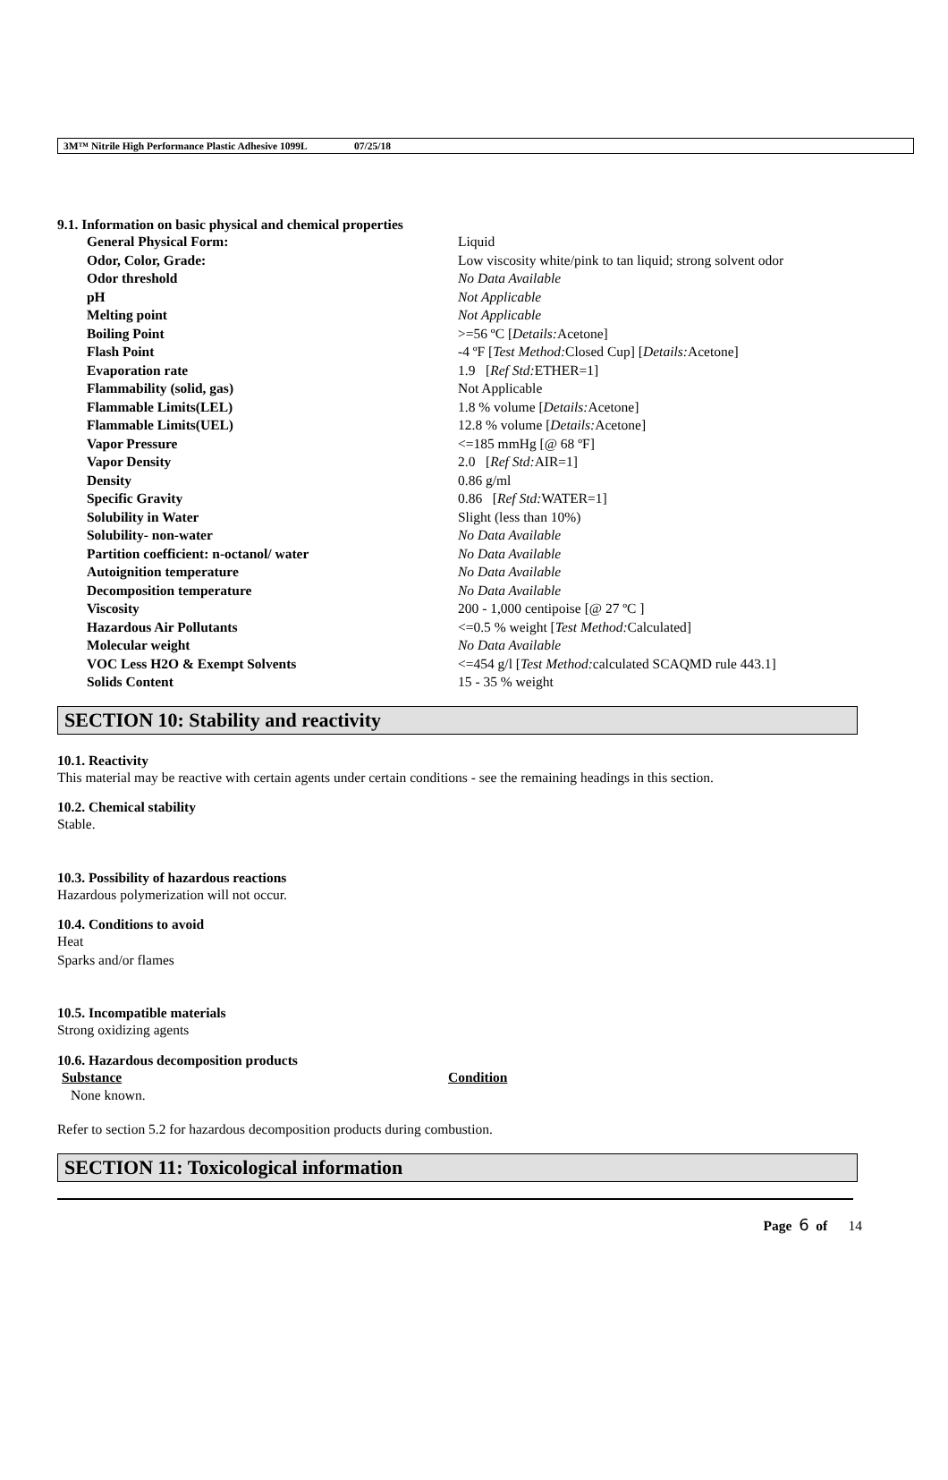3M™ Nitrile High Performance Plastic Adhesive 1099L 07/25/18
9.1. Information on basic physical and chemical properties
| General Physical Form: | Liquid |
| Odor, Color, Grade: | Low viscosity white/pink to tan liquid; strong solvent odor |
| Odor threshold | No Data Available |
| pH | Not Applicable |
| Melting point | Not Applicable |
| Boiling Point | >=56 ºC [ Details: Acetone] |
| Flash Point | -4 ºF [ Test Method: Closed Cup] [ Details: Acetone] |
| Evaporation rate | 1.9 [ Ref Std: ETHER=1] |
| Flammability (solid, gas) | Not Applicable |
| Flammable Limits(LEL) | 1.8 % volume [ Details: Acetone] |
| Flammable Limits(UEL) | 12.8 % volume [ Details: Acetone] |
| Vapor Pressure | <=185 mmHg [@ 68 ºF] |
| Vapor Density | 2.0 [ Ref Std: AIR=1] |
| Density | 0.86 g/ml |
| Specific Gravity | 0.86 [ Ref Std: WATER=1] |
| Solubility in Water | Slight (less than 10%) |
| Solubility- non-water | No Data Available |
| Partition coefficient: n-octanol/ water | No Data Available |
| Autoignition temperature | No Data Available |
| Decomposition temperature | No Data Available |
| Viscosity | 200 - 1,000 centipoise [@ 27 ºC ] |
| Hazardous Air Pollutants | <=0.5 % weight [ Test Method: Calculated] |
| Molecular weight | No Data Available |
| VOC Less H2O & Exempt Solvents | <=454 g/l [ Test Method: calculated SCAQMD rule 443.1] |
| Solids Content | 15 - 35 % weight |
SECTION 10: Stability and reactivity
10.1. Reactivity
This material may be reactive with certain agents under certain conditions - see the remaining headings in this section.
10.2. Chemical stability
Stable.
10.3. Possibility of hazardous reactions
Hazardous polymerization will not occur.
10.4. Conditions to avoid
Heat
Sparks and/or flames
10.5. Incompatible materials
Strong oxidizing agents
10.6. Hazardous decomposition products
| Substance | Condition |
| --- | --- |
| None known. | |
Refer to section 5.2 for hazardous decomposition products during combustion.
SECTION 11: Toxicological information
Page 6 of 14